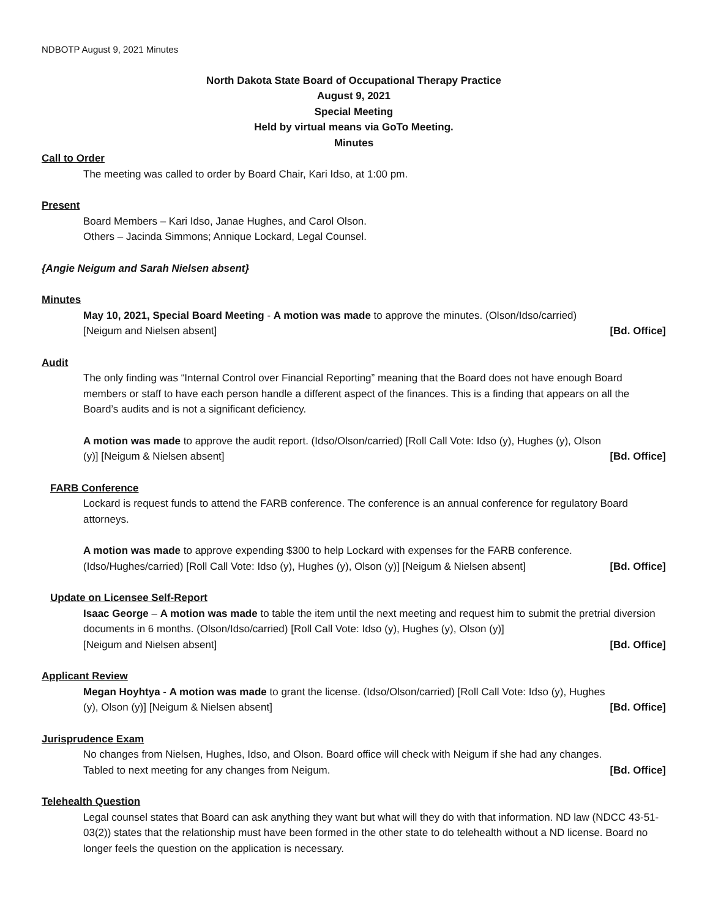NDBOTP August 9, 2021 Minutes
North Dakota State Board of Occupational Therapy Practice
August 9, 2021
Special Meeting
Held by virtual means via GoTo Meeting.
Minutes
Call to Order
The meeting was called to order by Board Chair, Kari Idso, at 1:00 pm.
Present
Board Members – Kari Idso, Janae Hughes, and Carol Olson.
Others – Jacinda Simmons; Annique Lockard, Legal Counsel.
{Angie Neigum and Sarah Nielsen absent}
Minutes
May 10, 2021, Special Board Meeting - A motion was made to approve the minutes. (Olson/Idso/carried)
[Neigum and Nielsen absent] [Bd. Office]
Audit
The only finding was “Internal Control over Financial Reporting” meaning that the Board does not have enough Board members or staff to have each person handle a different aspect of the finances. This is a finding that appears on all the Board’s audits and is not a significant deficiency.
A motion was made to approve the audit report. (Idso/Olson/carried) [Roll Call Vote: Idso (y), Hughes (y), Olson
(y)] [Neigum & Nielsen absent] [Bd. Office]
FARB Conference
Lockard is request funds to attend the FARB conference. The conference is an annual conference for regulatory Board attorneys.
A motion was made to approve expending $300 to help Lockard with expenses for the FARB conference.
(Idso/Hughes/carried) [Roll Call Vote: Idso (y), Hughes (y), Olson (y)] [Neigum & Nielsen absent] [Bd. Office]
Update on Licensee Self-Report
Isaac George – A motion was made to table the item until the next meeting and request him to submit the pretrial diversion documents in 6 months. (Olson/Idso/carried) [Roll Call Vote: Idso (y), Hughes (y), Olson (y)]
[Neigum and Nielsen absent] [Bd. Office]
Applicant Review
Megan Hoyhtya - A motion was made to grant the license. (Idso/Olson/carried) [Roll Call Vote: Idso (y), Hughes
(y), Olson (y)] [Neigum & Nielsen absent] [Bd. Office]
Jurisprudence Exam
No changes from Nielsen, Hughes, Idso, and Olson. Board office will check with Neigum if she had any changes.
Tabled to next meeting for any changes from Neigum. [Bd. Office]
Telehealth Question
Legal counsel states that Board can ask anything they want but what will they do with that information. ND law (NDCC 43-51-03(2)) states that the relationship must have been formed in the other state to do telehealth without a ND license. Board no longer feels the question on the application is necessary.